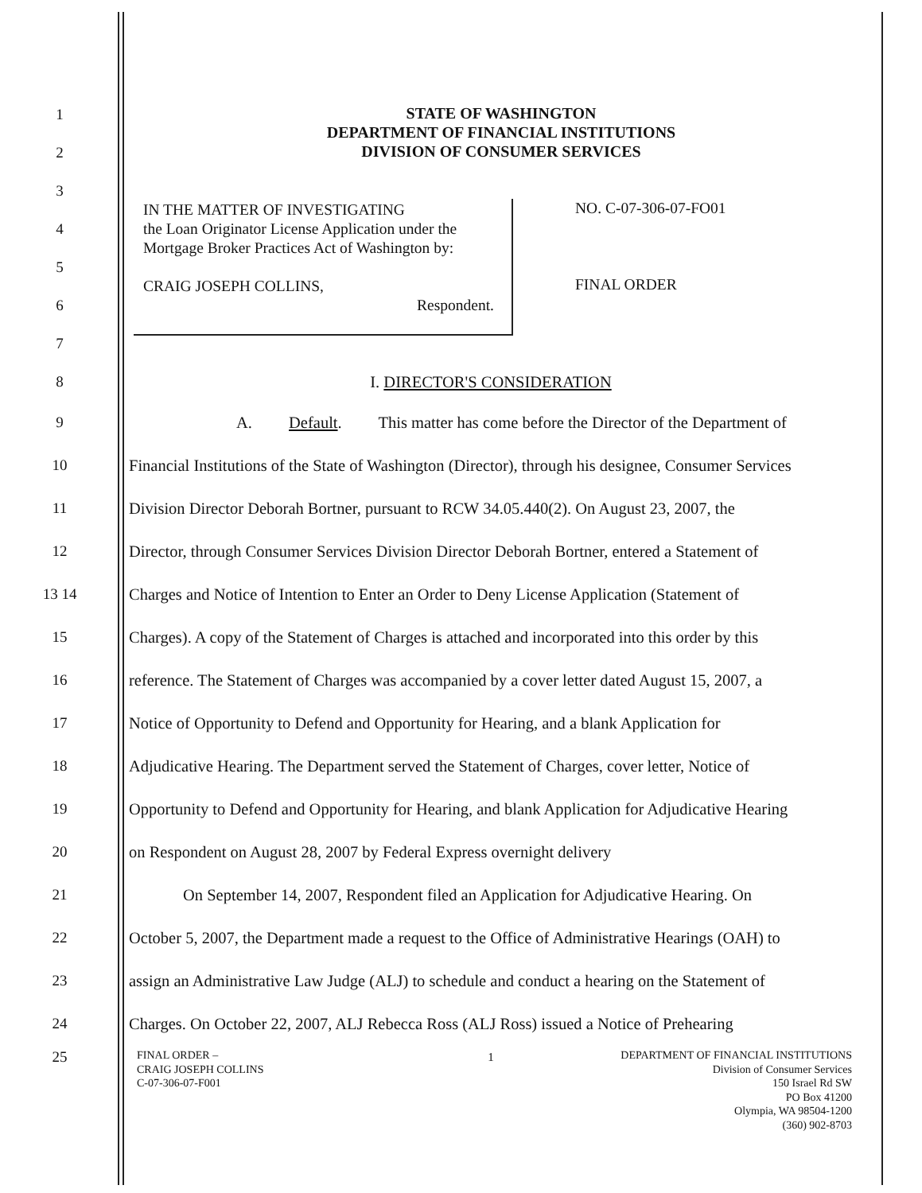STATE OF WASHINGTON
DEPARTMENT OF FINANCIAL INSTITUTIONS
DIVISION OF CONSUMER SERVICES
IN THE MATTER OF INVESTIGATING
the Loan Originator License Application under the
Mortgage Broker Practices Act of Washington by:
CRAIG JOSEPH COLLINS,
Respondent.
NO. C-07-306-07-FO01
FINAL ORDER
1
2
3
4
5
6
7
8 I. DIRECTOR'S CONSIDERATION
9 A. Default. This matter has come before the Director of the Department of
10 Financial Institutions of the State of Washington (Director), through his designee, Consumer Services
11 Division Director Deborah Bortner, pursuant to RCW 34.05.440(2). On August 23, 2007, the
12 Director, through Consumer Services Division Director Deborah Bortner, entered a Statement of
13 14 Charges and Notice of Intention to Enter an Order to Deny License Application (Statement of
15 Charges). A copy of the Statement of Charges is attached and incorporated into this order by this
16 reference. The Statement of Charges was accompanied by a cover letter dated August 15, 2007, a
17 Notice of Opportunity to Defend and Opportunity for Hearing, and a blank Application for
18 Adjudicative Hearing. The Department served the Statement of Charges, cover letter, Notice of
19 Opportunity to Defend and Opportunity for Hearing, and blank Application for Adjudicative Hearing
20 on Respondent on August 28, 2007 by Federal Express overnight delivery
21 On September 14, 2007, Respondent filed an Application for Adjudicative Hearing. On
22 October 5, 2007, the Department made a request to the Office of Administrative Hearings (OAH) to
23 assign an Administrative Law Judge (ALJ) to schedule and conduct a hearing on the Statement of
24 Charges. On October 22, 2007, ALJ Rebecca Ross (ALJ Ross) issued a Notice of Prehearing
25
1
FINAL ORDER –
CRAIG JOSEPH COLLINS
C-07-306-07-F001
DEPARTMENT OF FINANCIAL INSTITUTIONS
Division of Consumer Services
150 Israel Rd SW
PO Box 41200
Olympia, WA 98504-1200
(360) 902-8703